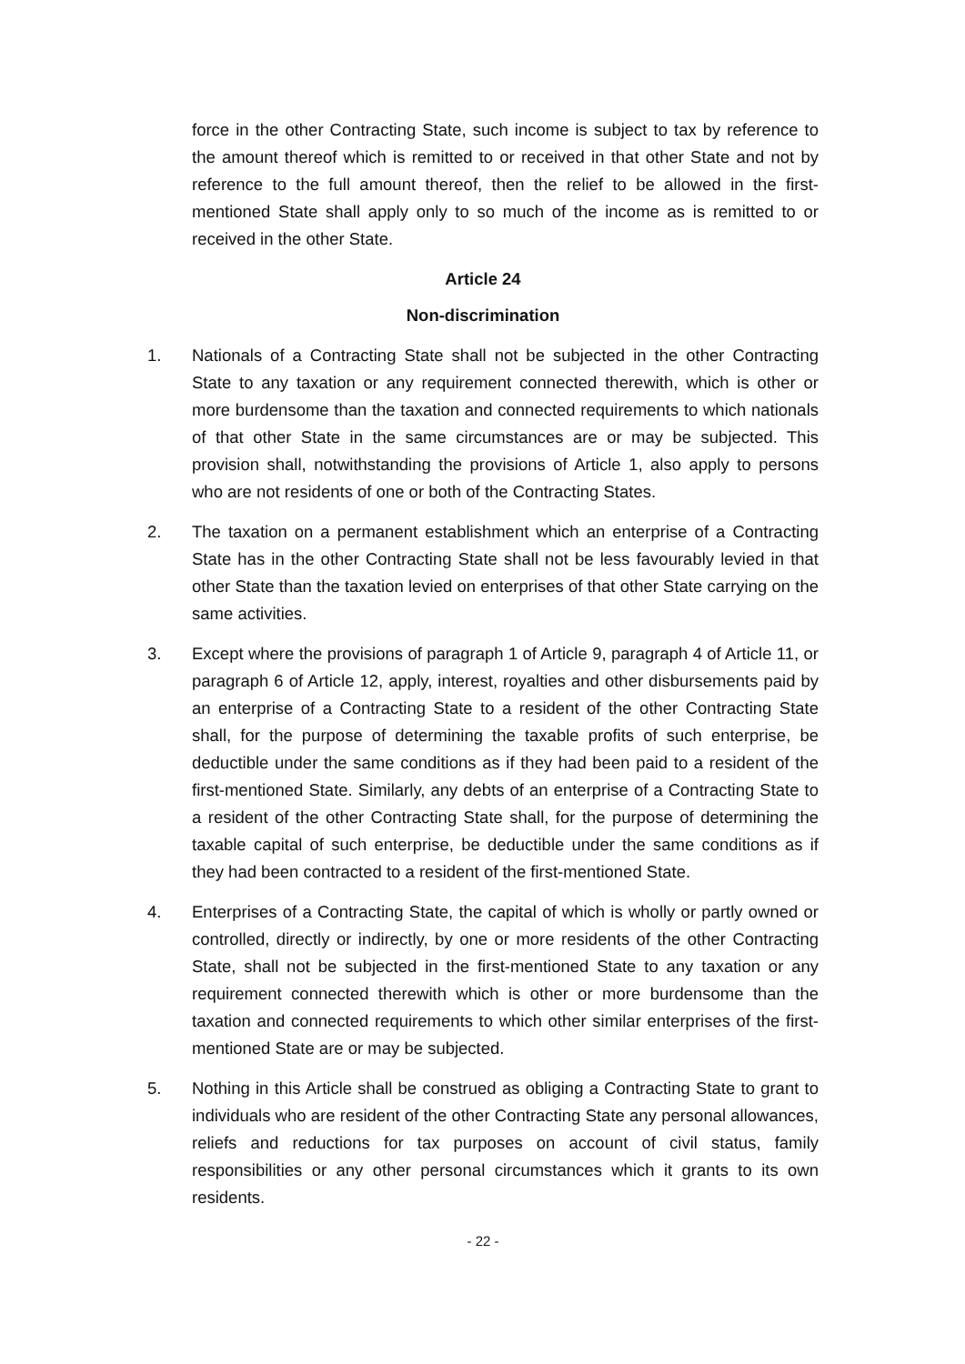force in the other Contracting State, such income is subject to tax by reference to the amount thereof which is remitted to or received in that other State and not by reference to the full amount thereof, then the relief to be allowed in the first-mentioned State shall apply only to so much of the income as is remitted to or received in the other State.
Article 24
Non-discrimination
1. Nationals of a Contracting State shall not be subjected in the other Contracting State to any taxation or any requirement connected therewith, which is other or more burdensome than the taxation and connected requirements to which nationals of that other State in the same circumstances are or may be subjected. This provision shall, notwithstanding the provisions of Article 1, also apply to persons who are not residents of one or both of the Contracting States.
2. The taxation on a permanent establishment which an enterprise of a Contracting State has in the other Contracting State shall not be less favourably levied in that other State than the taxation levied on enterprises of that other State carrying on the same activities.
3. Except where the provisions of paragraph 1 of Article 9, paragraph 4 of Article 11, or paragraph 6 of Article 12, apply, interest, royalties and other disbursements paid by an enterprise of a Contracting State to a resident of the other Contracting State shall, for the purpose of determining the taxable profits of such enterprise, be deductible under the same conditions as if they had been paid to a resident of the first-mentioned State. Similarly, any debts of an enterprise of a Contracting State to a resident of the other Contracting State shall, for the purpose of determining the taxable capital of such enterprise, be deductible under the same conditions as if they had been contracted to a resident of the first-mentioned State.
4. Enterprises of a Contracting State, the capital of which is wholly or partly owned or controlled, directly or indirectly, by one or more residents of the other Contracting State, shall not be subjected in the first-mentioned State to any taxation or any requirement connected therewith which is other or more burdensome than the taxation and connected requirements to which other similar enterprises of the first-mentioned State are or may be subjected.
5. Nothing in this Article shall be construed as obliging a Contracting State to grant to individuals who are resident of the other Contracting State any personal allowances, reliefs and reductions for tax purposes on account of civil status, family responsibilities or any other personal circumstances which it grants to its own residents.
- 22 -